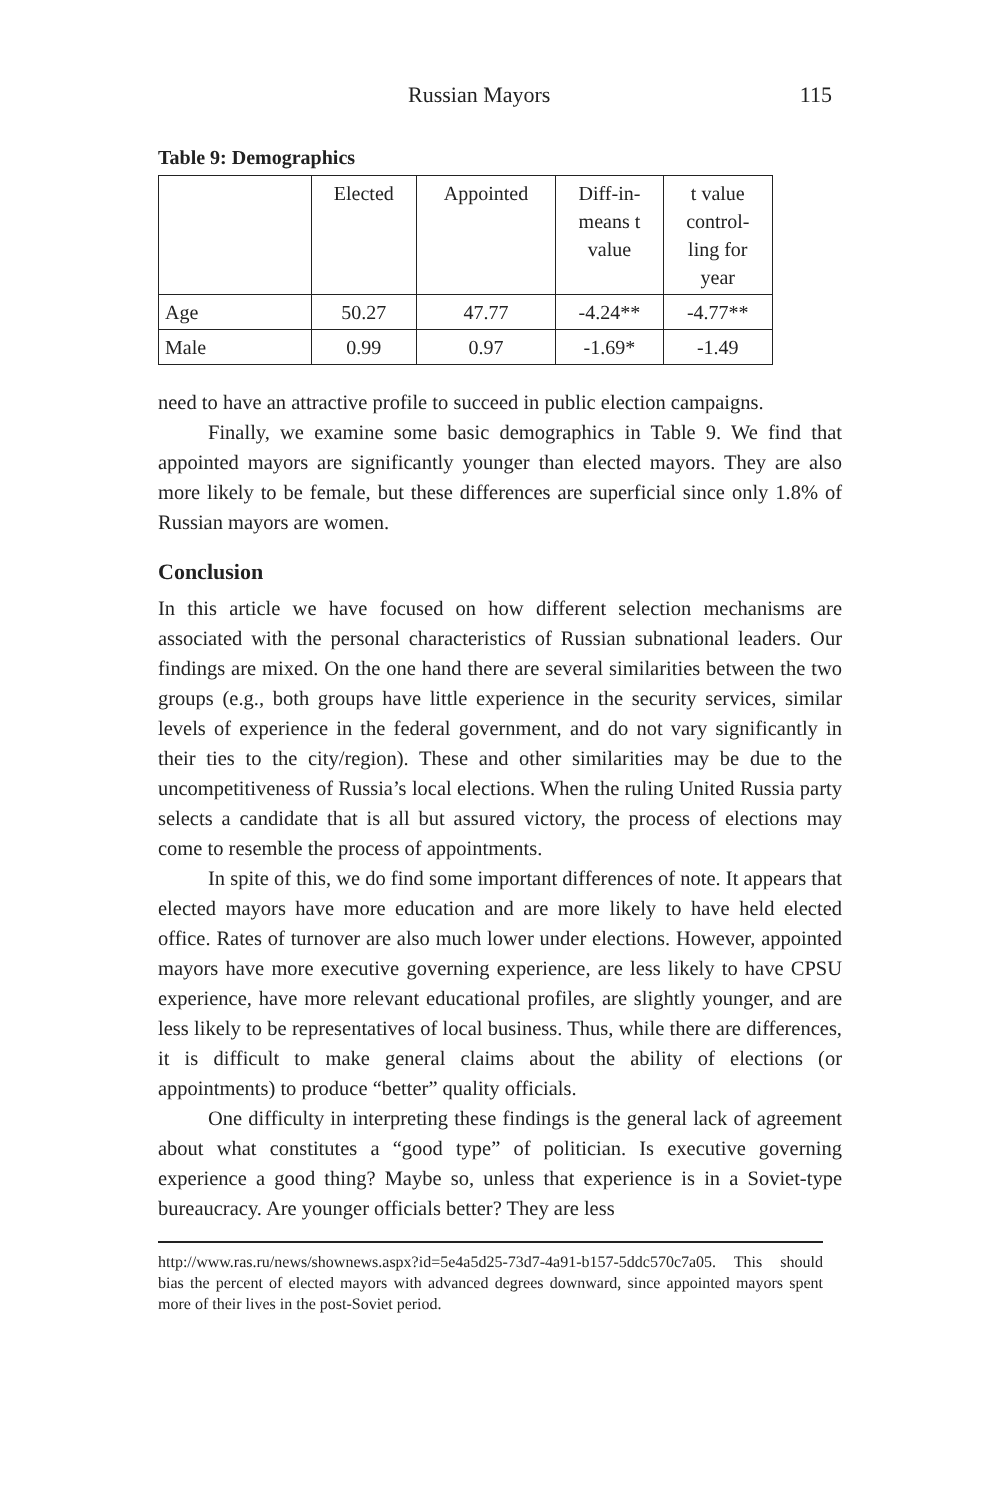Russian Mayors 115
Table 9: Demographics
| | Elected | Appointed | Diff-in- means t value | t value control- ling for year |
| --- | --- | --- | --- | --- |
| Age | 50.27 | 47.77 | -4.24** | -4.77** |
| Male | 0.99 | 0.97 | -1.69* | -1.49 |
need to have an attractive profile to succeed in public election campaigns.
Finally, we examine some basic demographics in Table 9. We find that appointed mayors are significantly younger than elected mayors. They are also more likely to be female, but these differences are superficial since only 1.8% of Russian mayors are women.
Conclusion
In this article we have focused on how different selection mechanisms are associated with the personal characteristics of Russian subnational leaders. Our findings are mixed. On the one hand there are several similarities between the two groups (e.g., both groups have little experience in the security services, similar levels of experience in the federal government, and do not vary significantly in their ties to the city/region). These and other similarities may be due to the uncompetitiveness of Russia’s local elections. When the ruling United Russia party selects a candidate that is all but assured victory, the process of elections may come to resemble the process of appointments.
In spite of this, we do find some important differences of note. It appears that elected mayors have more education and are more likely to have held elected office. Rates of turnover are also much lower under elections. However, appointed mayors have more executive governing experience, are less likely to have CPSU experience, have more relevant educational profiles, are slightly younger, and are less likely to be representatives of local business. Thus, while there are differences, it is difficult to make general claims about the ability of elections (or appointments) to produce “better” quality officials.
One difficulty in interpreting these findings is the general lack of agreement about what constitutes a “good type” of politician. Is executive governing experience a good thing? Maybe so, unless that experience is in a Soviet-type bureaucracy. Are younger officials better? They are less
http://www.ras.ru/news/shownews.aspx?id=5e4a5d25-73d7-4a91-b157-5ddc570c7a05. This should bias the percent of elected mayors with advanced degrees downward, since appointed mayors spent more of their lives in the post-Soviet period.